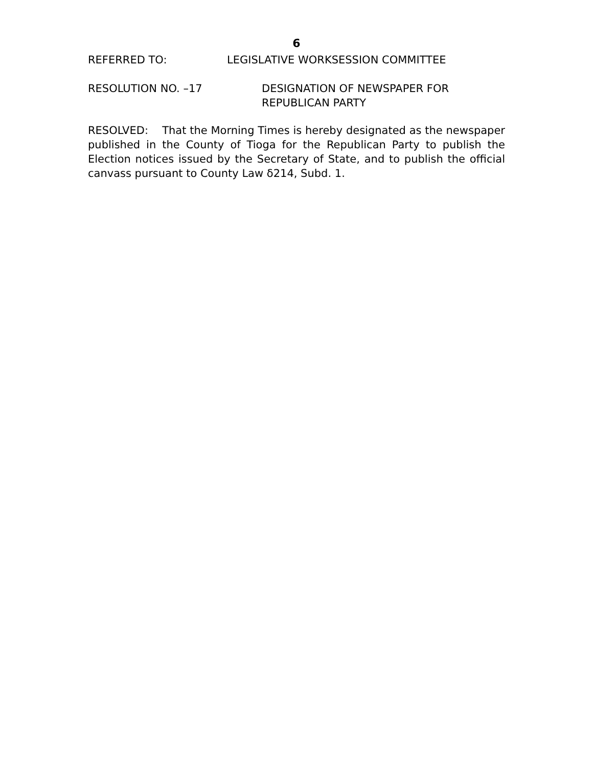6
REFERRED TO: LEGISLATIVE WORKSESSION COMMITTEE
RESOLUTION NO. –17 DESIGNATION OF NEWSPAPER FOR
REPUBLICAN PARTY
RESOLVED: That the Morning Times is hereby designated as the newspaper published in the County of Tioga for the Republican Party to publish the Election notices issued by the Secretary of State, and to publish the official canvass pursuant to County Law δ214, Subd. 1.